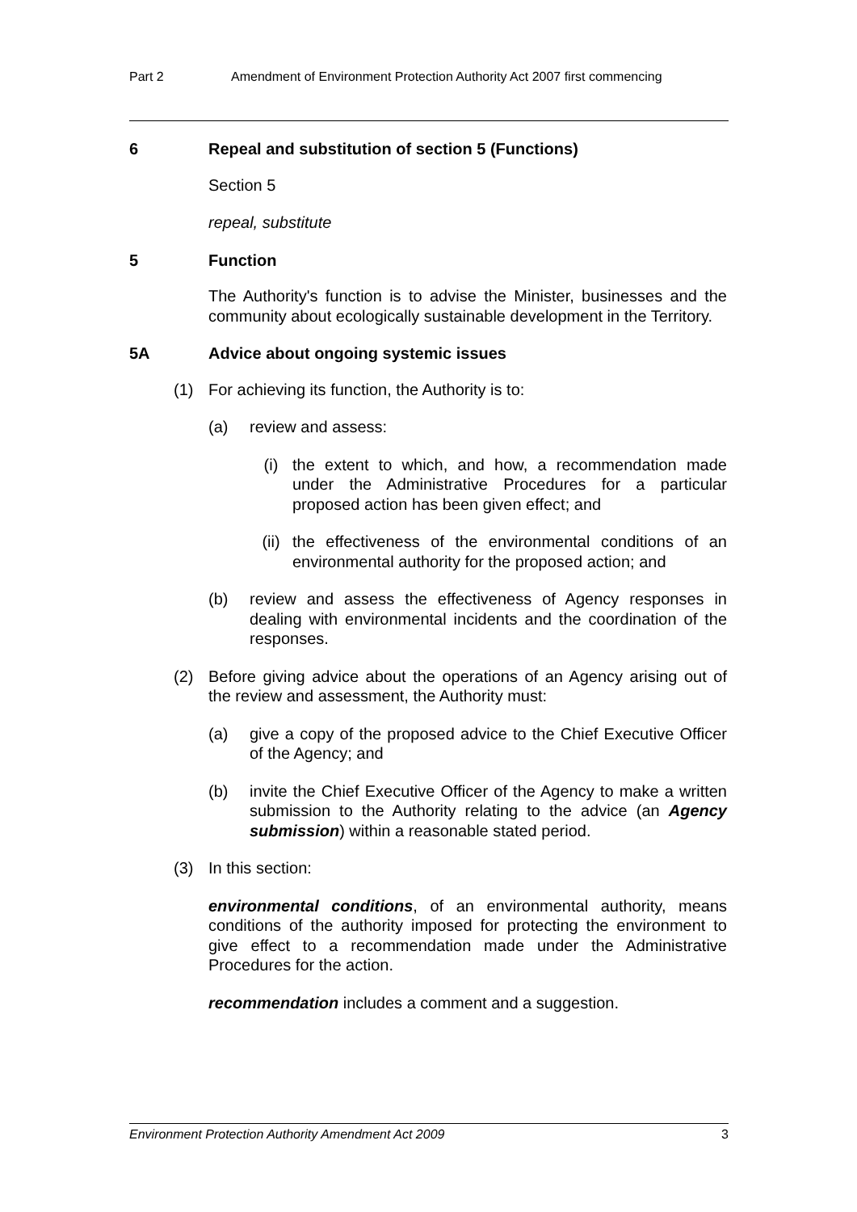Part 2 Amendment of Environment Protection Authority Act 2007 first commencing
6 Repeal and substitution of section 5 (Functions)
Section 5
repeal, substitute
5 Function
The Authority's function is to advise the Minister, businesses and the community about ecologically sustainable development in the Territory.
5A Advice about ongoing systemic issues
(1) For achieving its function, the Authority is to:
(a) review and assess:
(i) the extent to which, and how, a recommendation made under the Administrative Procedures for a particular proposed action has been given effect; and
(ii) the effectiveness of the environmental conditions of an environmental authority for the proposed action; and
(b) review and assess the effectiveness of Agency responses in dealing with environmental incidents and the coordination of the responses.
(2) Before giving advice about the operations of an Agency arising out of the review and assessment, the Authority must:
(a) give a copy of the proposed advice to the Chief Executive Officer of the Agency; and
(b) invite the Chief Executive Officer of the Agency to make a written submission to the Authority relating to the advice (an Agency submission) within a reasonable stated period.
(3) In this section:
environmental conditions, of an environmental authority, means conditions of the authority imposed for protecting the environment to give effect to a recommendation made under the Administrative Procedures for the action.
recommendation includes a comment and a suggestion.
Environment Protection Authority Amendment Act 2009 3